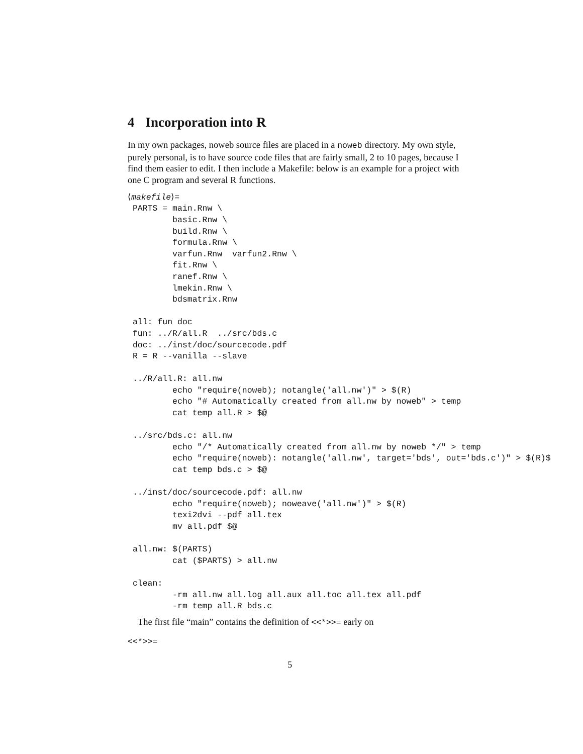4 Incorporation into R
In my own packages, noweb source files are placed in a noweb directory. My own style, purely personal, is to have source code files that are fairly small, 2 to 10 pages, because I find them easier to edit. I then include a Makefile: below is an example for a project with one C program and several R functions.
⟨makefile⟩=
 PARTS = main.Rnw \
         basic.Rnw \
         build.Rnw \
         formula.Rnw \
         varfun.Rnw  varfun2.Rnw \
         fit.Rnw \
         ranef.Rnw \
         lmekin.Rnw \
         bdsmatrix.Rnw

 all: fun doc
 fun: ../R/all.R  ../src/bds.c
 doc: ../inst/doc/sourcecode.pdf
 R = R --vanilla --slave

 ../R/all.R: all.nw
         echo "require(noweb); notangle('all.nw')" > $(R)
         echo "# Automatically created from all.nw by noweb" > temp
         cat temp all.R > $@

 ../src/bds.c: all.nw
         echo "/* Automatically created from all.nw by noweb */" > temp
         echo "require(noweb): notangle('all.nw', target='bds', out='bds.c')" > $(R)$
         cat temp bds.c > $@

 ../inst/doc/sourcecode.pdf: all.nw
         echo "require(noweb); noweave('all.nw')" > $(R)
         texi2dvi --pdf all.tex
         mv all.pdf $@

 all.nw: $(PARTS)
         cat ($PARTS) > all.nw

 clean:
         -rm all.nw all.log all.aux all.toc all.tex all.pdf
         -rm temp all.R bds.c
The first file “main” contains the definition of <<*>>= early on
<<*>>=
5